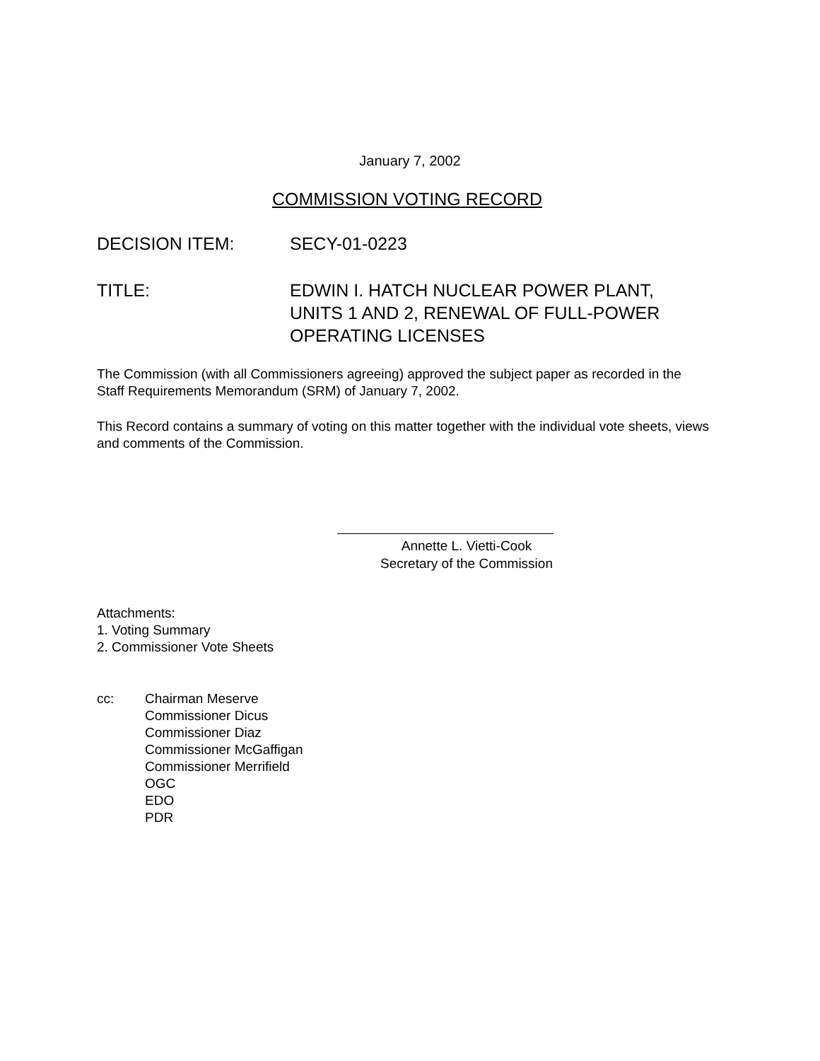January 7, 2002
COMMISSION VOTING RECORD
DECISION ITEM: SECY-01-0223
TITLE: EDWIN I. HATCH NUCLEAR POWER PLANT,
UNITS 1 AND 2, RENEWAL OF FULL-POWER
OPERATING LICENSES
The Commission (with all Commissioners agreeing) approved the subject paper as recorded in the Staff Requirements Memorandum (SRM) of January 7, 2002.
This Record contains a summary of voting on this matter together with the individual vote sheets, views and comments of the Commission.
Annette L. Vietti-Cook
Secretary of the Commission
Attachments:
1. Voting Summary
2. Commissioner Vote Sheets
cc: Chairman Meserve
Commissioner Dicus
Commissioner Diaz
Commissioner McGaffigan
Commissioner Merrifield
OGC
EDO
PDR